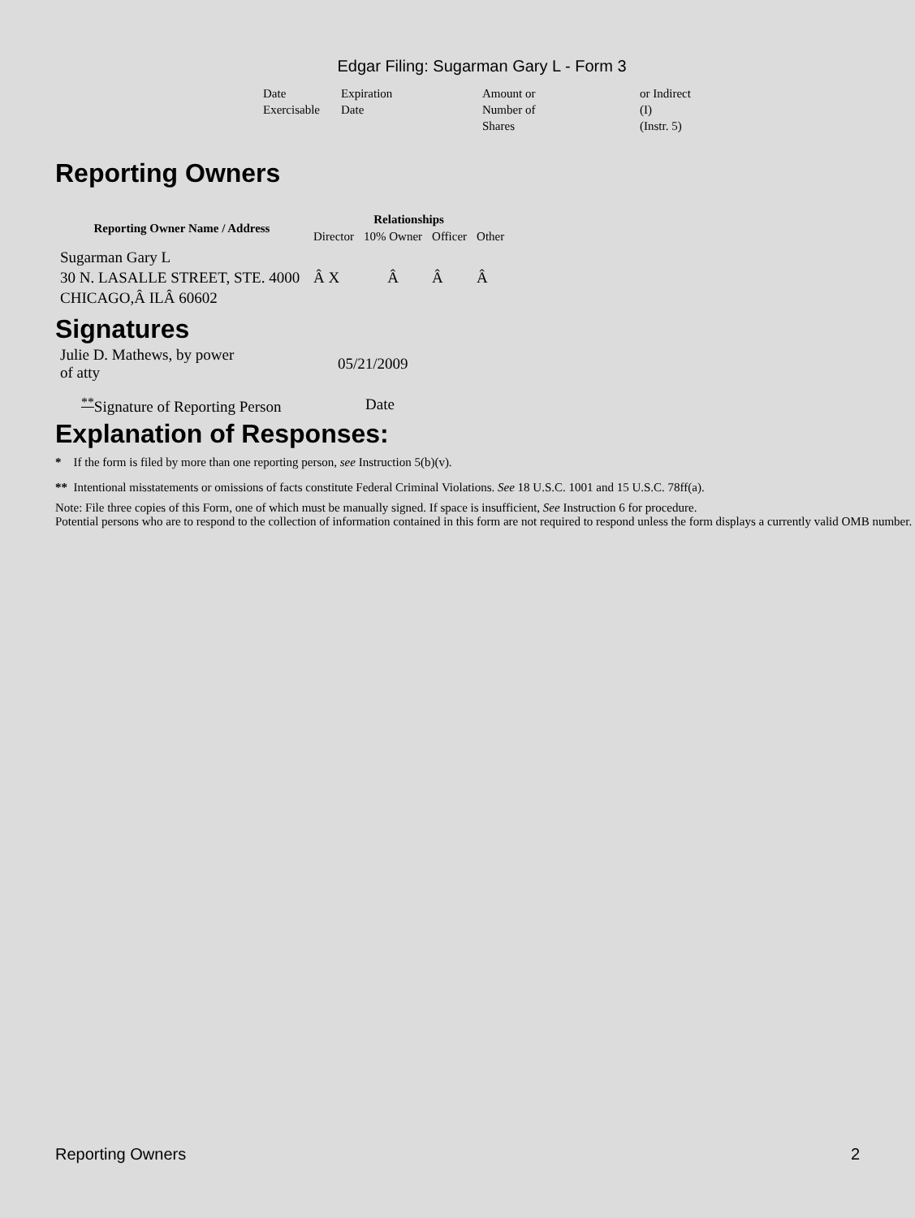Edgar Filing: Sugarman Gary L - Form 3
| Date Exercisable | Expiration Date | Amount or Number of Shares | or Indirect (I) (Instr. 5) |
Reporting Owners
| Reporting Owner Name / Address | Relationships | | | |
| --- | --- | --- | --- | --- |
| | Director | 10% Owner | Officer | Other |
| Sugarman Gary L 30 N. LASALLE STREET, STE. 4000 CHICAGO,Â ILÂ 60602 | Â X | Â | Â | Â |
Signatures
| Julie D. Mathews, by power of atty | 05/21/2009 |
| <sup>**</sup> Signature of Reporting Person | Date |
Explanation of Responses:
* If the form is filed by more than one reporting person, see Instruction 5(b)(v).
** Intentional misstatements or omissions of facts constitute Federal Criminal Violations. See 18 U.S.C. 1001 and 15 U.S.C. 78ff(a).
Note: File three copies of this Form, one of which must be manually signed. If space is insufficient, See Instruction 6 for procedure.
Potential persons who are to respond to the collection of information contained in this form are not required to respond unless the form displays a currently valid OMB number.
Reporting Owners 2